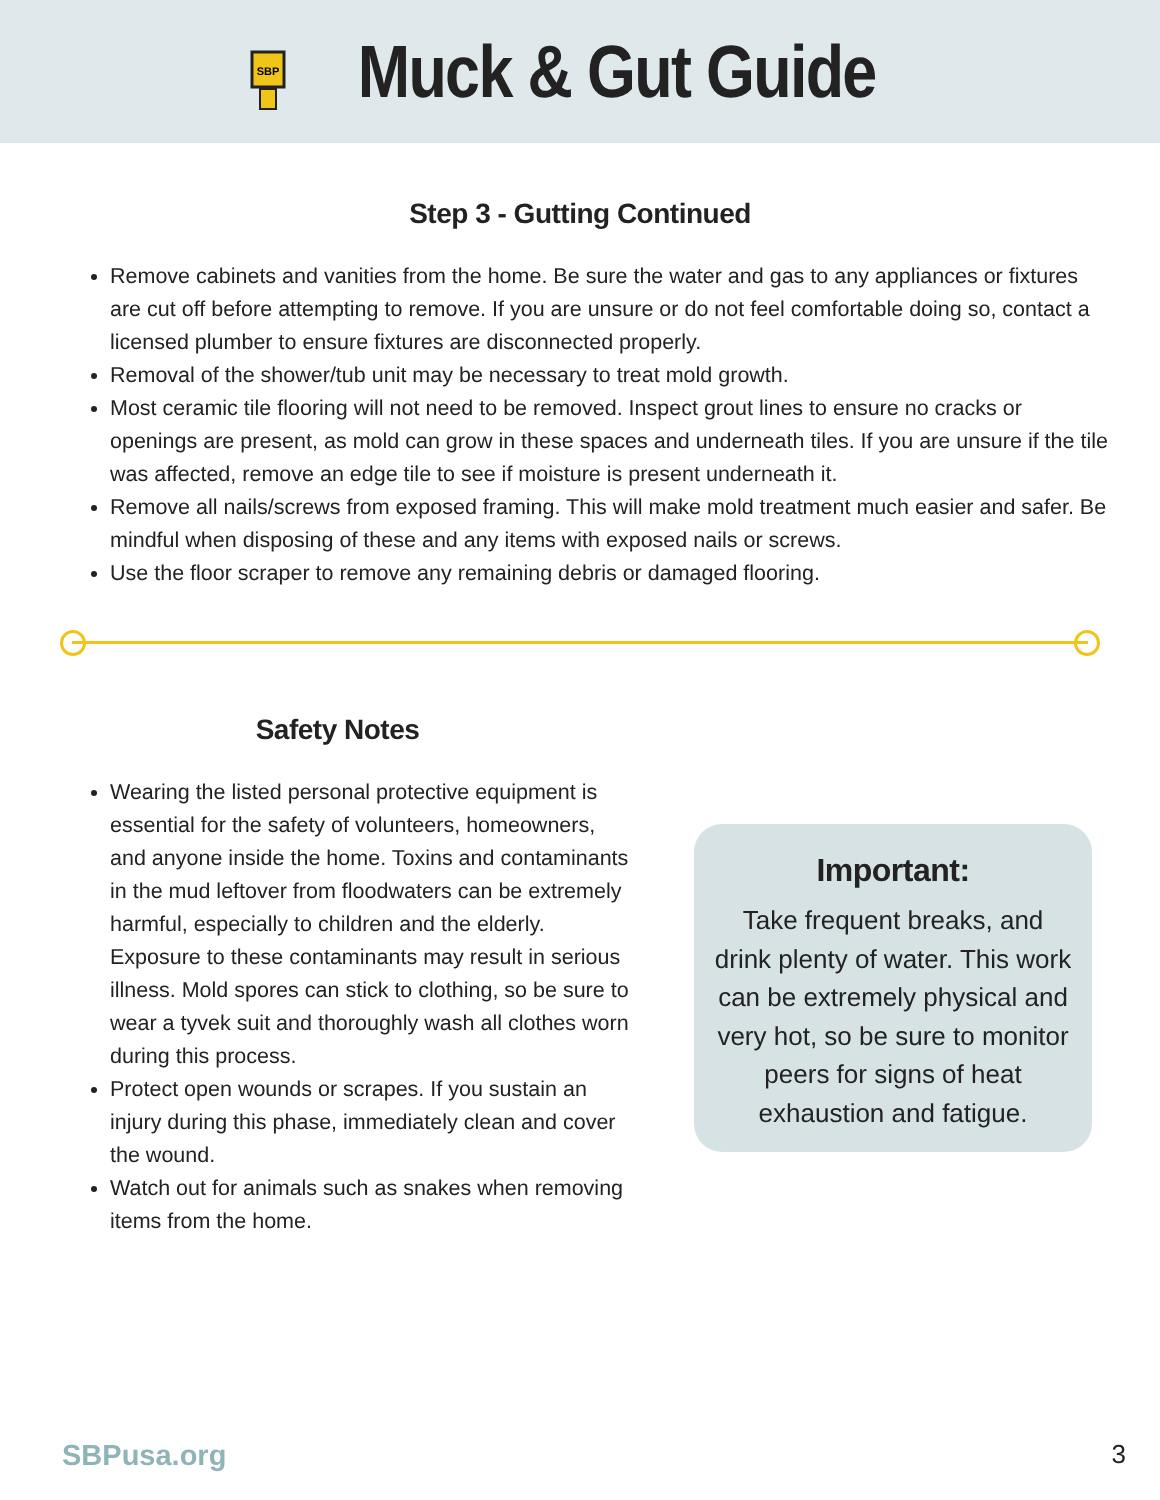SBP
Muck & Gut Guide
Step 3 - Gutting Continued
Remove cabinets and vanities from the home. Be sure the water and gas to any appliances or fixtures are cut off before attempting to remove. If you are unsure or do not feel comfortable doing so, contact a licensed plumber to ensure fixtures are disconnected properly.
Removal of the shower/tub unit may be necessary to treat mold growth.
Most ceramic tile flooring will not need to be removed. Inspect grout lines to ensure no cracks or openings are present, as mold can grow in these spaces and underneath tiles. If you are unsure if the tile was affected, remove an edge tile to see if moisture is present underneath it.
Remove all nails/screws from exposed framing. This will make mold treatment much easier and safer. Be mindful when disposing of these and any items with exposed nails or screws.
Use the floor scraper to remove any remaining debris or damaged flooring.
Safety Notes
Wearing the listed personal protective equipment is essential for the safety of volunteers, homeowners, and anyone inside the home. Toxins and contaminants in the mud leftover from floodwaters can be extremely harmful, especially to children and the elderly. Exposure to these contaminants may result in serious illness. Mold spores can stick to clothing, so be sure to wear a tyvek suit and thoroughly wash all clothes worn during this process.
Protect open wounds or scrapes. If you sustain an injury during this phase, immediately clean and cover the wound.
Watch out for animals such as snakes when removing items from the home.
Important:
Take frequent breaks, and drink plenty of water. This work can be extremely physical and very hot, so be sure to monitor peers for signs of heat exhaustion and fatigue.
SBPusa.org 3